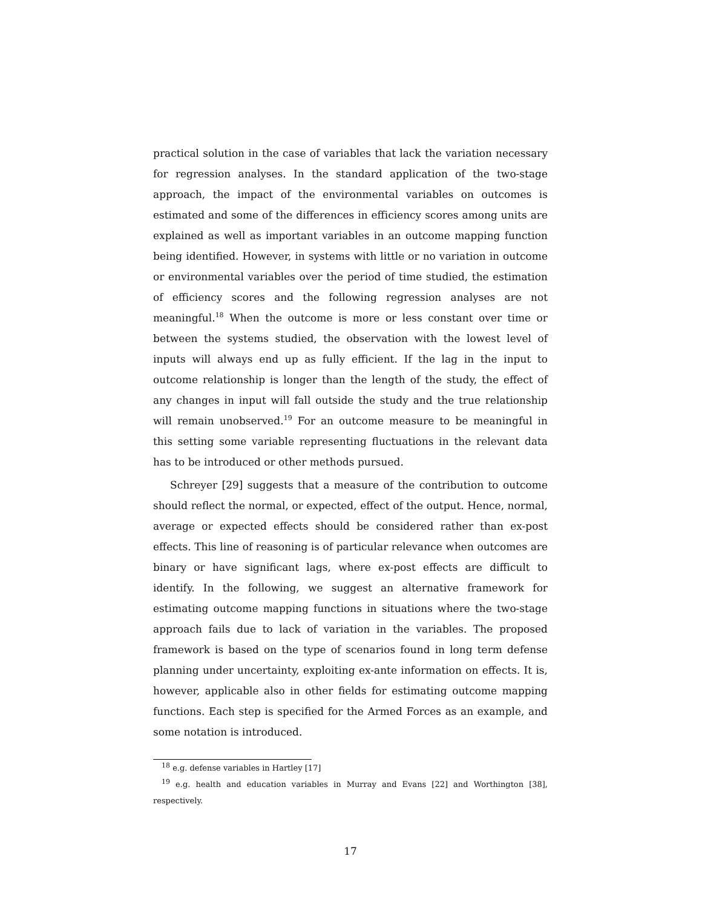practical solution in the case of variables that lack the variation necessary for regression analyses. In the standard application of the two-stage approach, the impact of the environmental variables on outcomes is estimated and some of the differences in efficiency scores among units are explained as well as important variables in an outcome mapping function being identified. However, in systems with little or no variation in outcome or environmental variables over the period of time studied, the estimation of efficiency scores and the following regression analyses are not meaningful.<sup>18</sup> When the outcome is more or less constant over time or between the systems studied, the observation with the lowest level of inputs will always end up as fully efficient. If the lag in the input to outcome relationship is longer than the length of the study, the effect of any changes in input will fall outside the study and the true relationship will remain unobserved.<sup>19</sup> For an outcome measure to be meaningful in this setting some variable representing fluctuations in the relevant data has to be introduced or other methods pursued.
Schreyer [29] suggests that a measure of the contribution to outcome should reflect the normal, or expected, effect of the output. Hence, normal, average or expected effects should be considered rather than ex-post effects. This line of reasoning is of particular relevance when outcomes are binary or have significant lags, where ex-post effects are difficult to identify. In the following, we suggest an alternative framework for estimating outcome mapping functions in situations where the two-stage approach fails due to lack of variation in the variables. The proposed framework is based on the type of scenarios found in long term defense planning under uncertainty, exploiting ex-ante information on effects. It is, however, applicable also in other fields for estimating outcome mapping functions. Each step is specified for the Armed Forces as an example, and some notation is introduced.
<sup>18</sup> e.g. defense variables in Hartley [17]
<sup>19</sup> e.g. health and education variables in Murray and Evans [22] and Worthington [38], respectively.
17